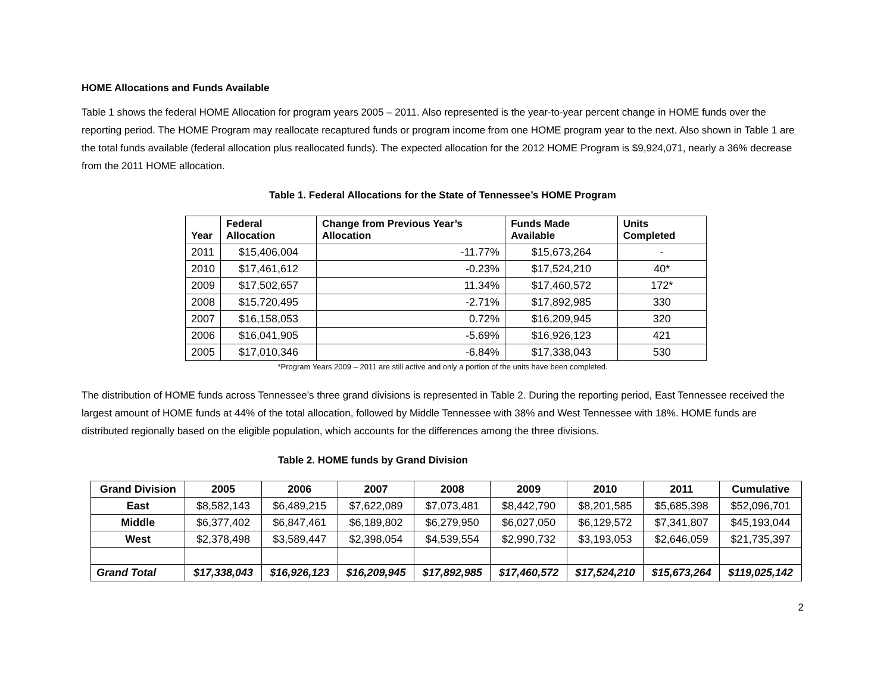HOME Allocations and Funds Available
Table 1 shows the federal HOME Allocation for program years 2005 – 2011. Also represented is the year-to-year percent change in HOME funds over the reporting period. The HOME Program may reallocate recaptured funds or program income from one HOME program year to the next. Also shown in Table 1 are the total funds available (federal allocation plus reallocated funds). The expected allocation for the 2012 HOME Program is $9,924,071, nearly a 36% decrease from the 2011 HOME allocation.
Table 1. Federal Allocations for the State of Tennessee’s HOME Program
| Year | Federal Allocation | Change from Previous Year’s Allocation | Funds Made Available | Units Completed |
| --- | --- | --- | --- | --- |
| 2011 | $15,406,004 | -11.77% | $15,673,264 | - |
| 2010 | $17,461,612 | -0.23% | $17,524,210 | 40* |
| 2009 | $17,502,657 | 11.34% | $17,460,572 | 172* |
| 2008 | $15,720,495 | -2.71% | $17,892,985 | 330 |
| 2007 | $16,158,053 | 0.72% | $16,209,945 | 320 |
| 2006 | $16,041,905 | -5.69% | $16,926,123 | 421 |
| 2005 | $17,010,346 | -6.84% | $17,338,043 | 530 |
*Program Years 2009 – 2011 are still active and only a portion of the units have been completed.
The distribution of HOME funds across Tennessee’s three grand divisions is represented in Table 2. During the reporting period, East Tennessee received the largest amount of HOME funds at 44% of the total allocation, followed by Middle Tennessee with 38% and West Tennessee with 18%. HOME funds are distributed regionally based on the eligible population, which accounts for the differences among the three divisions.
Table 2. HOME funds by Grand Division
| Grand Division | 2005 | 2006 | 2007 | 2008 | 2009 | 2010 | 2011 | Cumulative |
| --- | --- | --- | --- | --- | --- | --- | --- | --- |
| East | $8,582,143 | $6,489,215 | $7,622,089 | $7,073,481 | $8,442,790 | $8,201,585 | $5,685,398 | $52,096,701 |
| Middle | $6,377,402 | $6,847,461 | $6,189,802 | $6,279,950 | $6,027,050 | $6,129,572 | $7,341,807 | $45,193,044 |
| West | $2,378,498 | $3,589,447 | $2,398,054 | $4,539,554 | $2,990,732 | $3,193,053 | $2,646,059 | $21,735,397 |
| Grand Total | $17,338,043 | $16,926,123 | $16,209,945 | $17,892,985 | $17,460,572 | $17,524,210 | $15,673,264 | $119,025,142 |
2